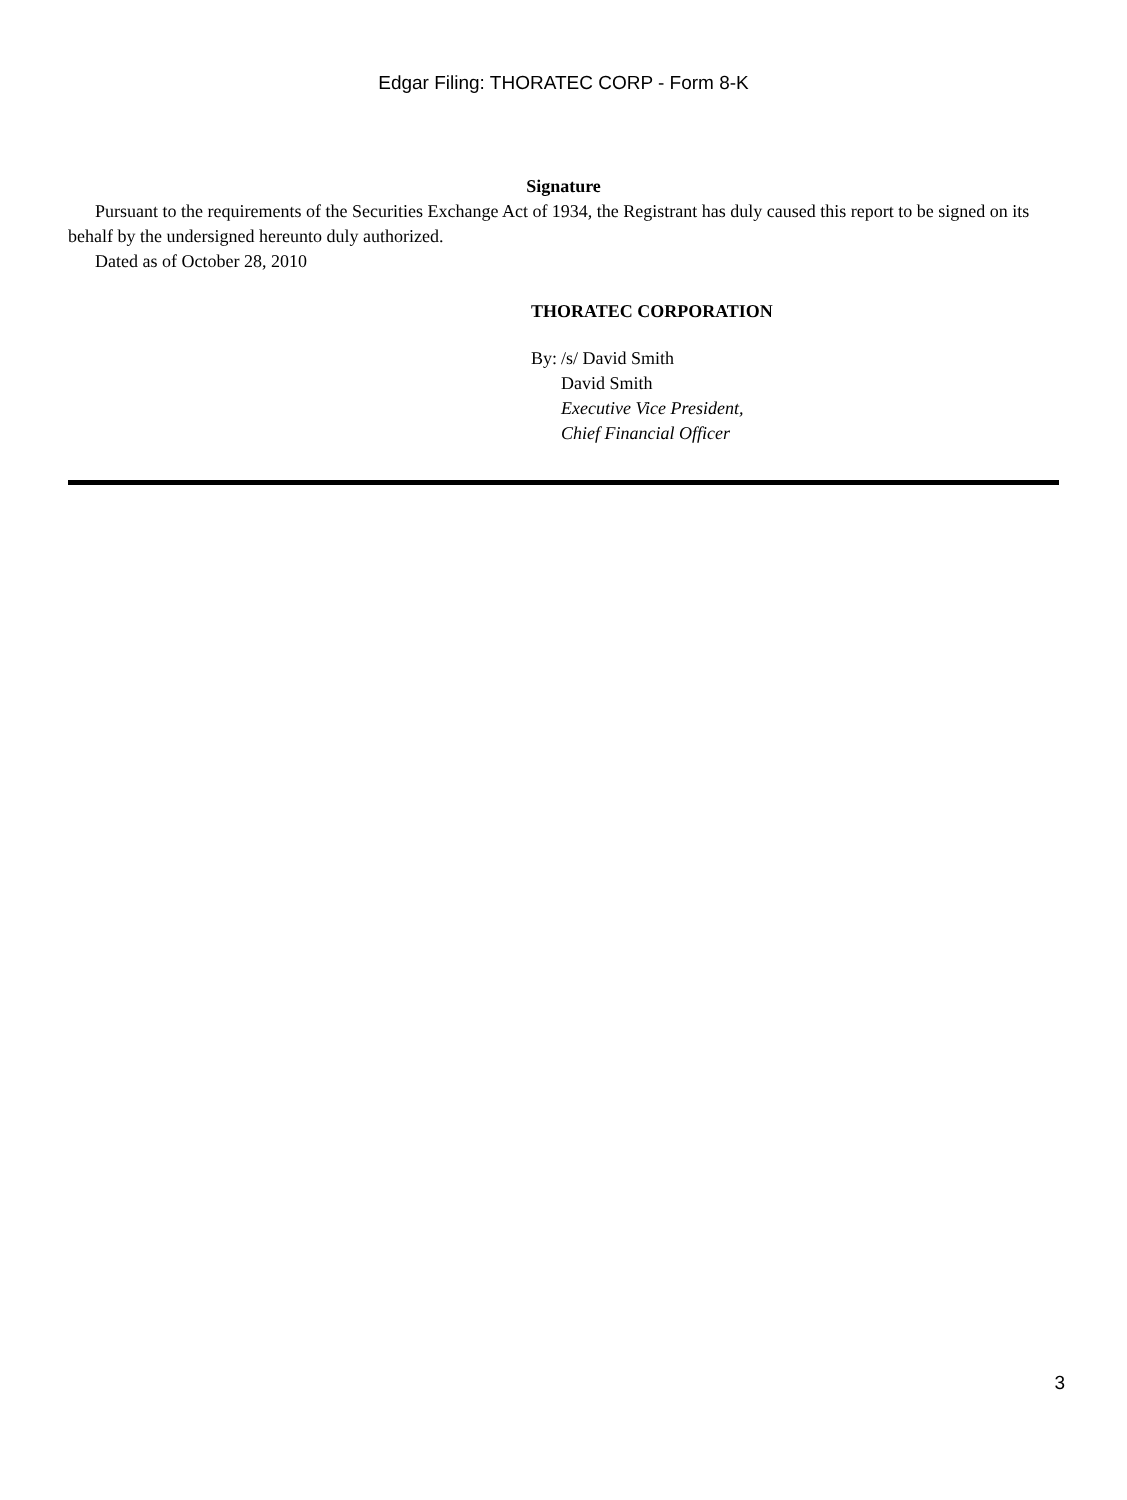Edgar Filing: THORATEC CORP - Form 8-K
Signature
Pursuant to the requirements of the Securities Exchange Act of 1934, the Registrant has duly caused this report to be signed on its behalf by the undersigned hereunto duly authorized.
Dated as of October 28, 2010
THORATEC CORPORATION
| By: | /s/ David Smith |
| | David Smith |
| | Executive Vice President, |
| | Chief Financial Officer |
3